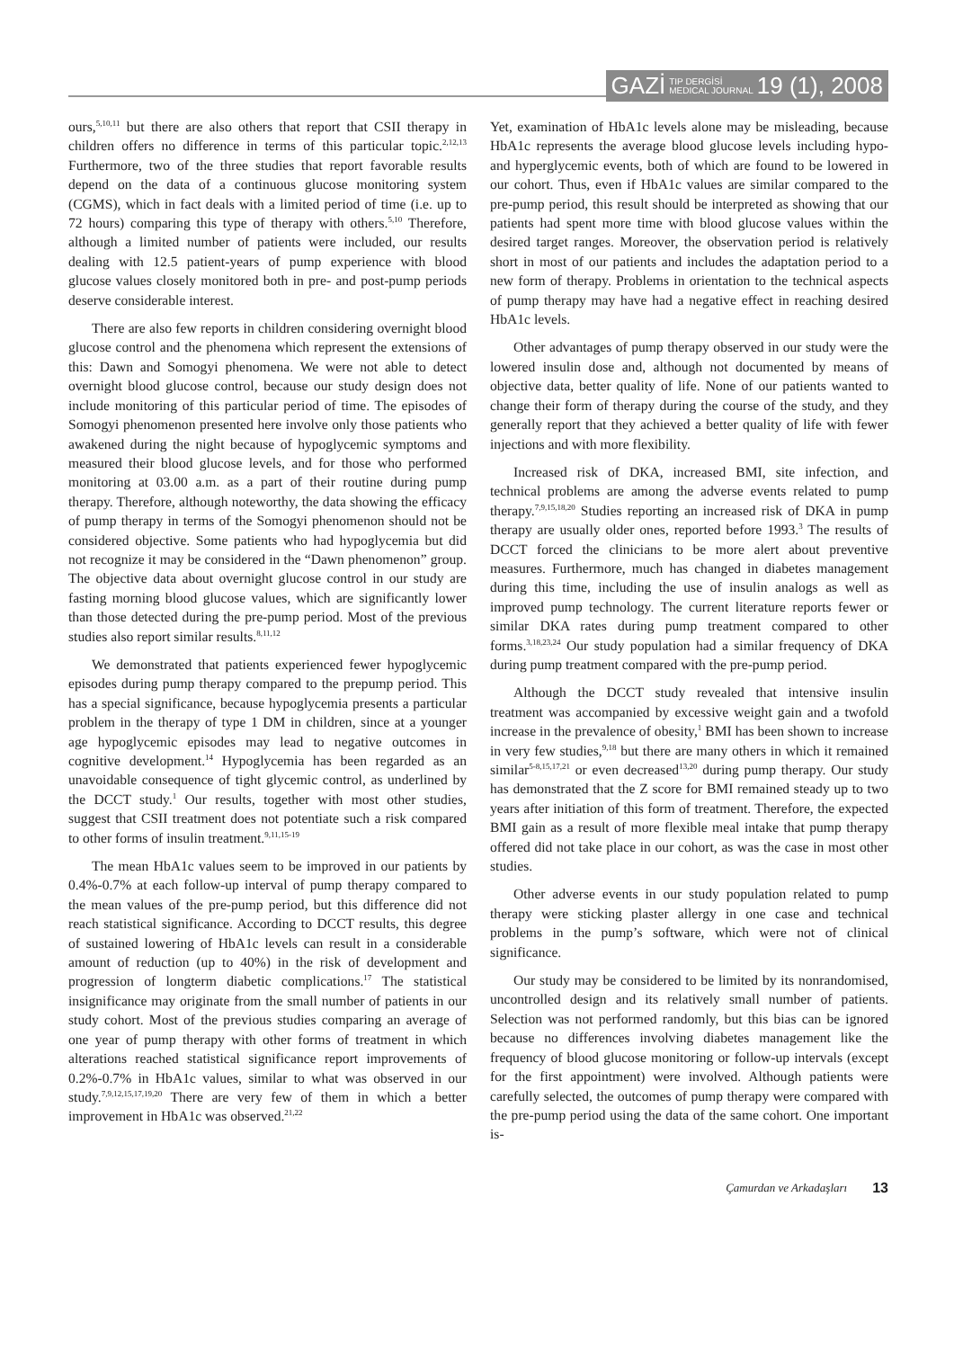GAZİ TIP DERGİSİ
MEDICAL JOURNAL 19 (1), 2008
ours,<sup>5,10,11</sup> but there are also others that report that CSII therapy in children offers no difference in terms of this particular topic.<sup>2,12,13</sup> Furthermore, two of the three studies that report favorable results depend on the data of a continuous glucose monitoring system (CGMS), which in fact deals with a limited period of time (i.e. up to 72 hours) comparing this type of therapy with others.<sup>5,10</sup> Therefore, although a limited number of patients were included, our results dealing with 12.5 patient-years of pump experience with blood glucose values closely monitored both in pre- and post-pump periods deserve considerable interest.
There are also few reports in children considering overnight blood glucose control and the phenomena which represent the extensions of this: Dawn and Somogyi phenomena. We were not able to detect overnight blood glucose control, because our study design does not include monitoring of this particular period of time. The episodes of Somogyi phenomenon presented here involve only those patients who awakened during the night because of hypoglycemic symptoms and measured their blood glucose levels, and for those who performed monitoring at 03.00 a.m. as a part of their routine during pump therapy. Therefore, although noteworthy, the data showing the efficacy of pump therapy in terms of the Somogyi phenomenon should not be considered objective. Some patients who had hypoglycemia but did not recognize it may be considered in the “Dawn phenomenon” group. The objective data about overnight glucose control in our study are fasting morning blood glucose values, which are significantly lower than those detected during the pre-pump period. Most of the previous studies also report similar results.<sup>8,11,12</sup>
We demonstrated that patients experienced fewer hypoglycemic episodes during pump therapy compared to the prepump period. This has a special significance, because hypoglycemia presents a particular problem in the therapy of type 1 DM in children, since at a younger age hypoglycemic episodes may lead to negative outcomes in cognitive development.<sup>14</sup> Hypoglycemia has been regarded as an unavoidable consequence of tight glycemic control, as underlined by the DCCT study.<sup>1</sup> Our results, together with most other studies, suggest that CSII treatment does not potentiate such a risk compared to other forms of insulin treatment.<sup>9,11,15-19</sup>
The mean HbA1c values seem to be improved in our patients by 0.4%-0.7% at each follow-up interval of pump therapy compared to the mean values of the pre-pump period, but this difference did not reach statistical significance. According to DCCT results, this degree of sustained lowering of HbA1c levels can result in a considerable amount of reduction (up to 40%) in the risk of development and progression of longterm diabetic complications.<sup>17</sup> The statistical insignificance may originate from the small number of patients in our study cohort. Most of the previous studies comparing an average of one year of pump therapy with other forms of treatment in which alterations reached statistical significance report improvements of 0.2%-0.7% in HbA1c values, similar to what was observed in our study.<sup>7,9,12,15,17,19,20</sup> There are very few of them in which a better improvement in HbA1c was observed.<sup>21,22</sup>
Yet, examination of HbA1c levels alone may be misleading, because HbA1c represents the average blood glucose levels including hypo- and hyperglycemic events, both of which are found to be lowered in our cohort. Thus, even if HbA1c values are similar compared to the pre-pump period, this result should be interpreted as showing that our patients had spent more time with blood glucose values within the desired target ranges. Moreover, the observation period is relatively short in most of our patients and includes the adaptation period to a new form of therapy. Problems in orientation to the technical aspects of pump therapy may have had a negative effect in reaching desired HbA1c levels.
Other advantages of pump therapy observed in our study were the lowered insulin dose and, although not documented by means of objective data, better quality of life. None of our patients wanted to change their form of therapy during the course of the study, and they generally report that they achieved a better quality of life with fewer injections and with more flexibility.
Increased risk of DKA, increased BMI, site infection, and technical problems are among the adverse events related to pump therapy.<sup>7,9,15,18,20</sup> Studies reporting an increased risk of DKA in pump therapy are usually older ones, reported before 1993.<sup>3</sup> The results of DCCT forced the clinicians to be more alert about preventive measures. Furthermore, much has changed in diabetes management during this time, including the use of insulin analogs as well as improved pump technology. The current literature reports fewer or similar DKA rates during pump treatment compared to other forms.<sup>3,18,23,24</sup> Our study population had a similar frequency of DKA during pump treatment compared with the pre-pump period.
Although the DCCT study revealed that intensive insulin treatment was accompanied by excessive weight gain and a twofold increase in the prevalence of obesity,<sup>1</sup> BMI has been shown to increase in very few studies,<sup>9,18</sup> but there are many others in which it remained similar<sup>5-8,15,17,21</sup> or even decreased<sup>13,20</sup> during pump therapy. Our study has demonstrated that the Z score for BMI remained steady up to two years after initiation of this form of treatment. Therefore, the expected BMI gain as a result of more flexible meal intake that pump therapy offered did not take place in our cohort, as was the case in most other studies.
Other adverse events in our study population related to pump therapy were sticking plaster allergy in one case and technical problems in the pump’s software, which were not of clinical significance.
Our study may be considered to be limited by its nonrandomised, uncontrolled design and its relatively small number of patients. Selection was not performed randomly, but this bias can be ignored because no differences involving diabetes management like the frequency of blood glucose monitoring or follow-up intervals (except for the first appointment) were involved. Although patients were carefully selected, the outcomes of pump therapy were compared with the pre-pump period using the data of the same cohort. One important is-
Çamurdan ve Arkadaşları 13